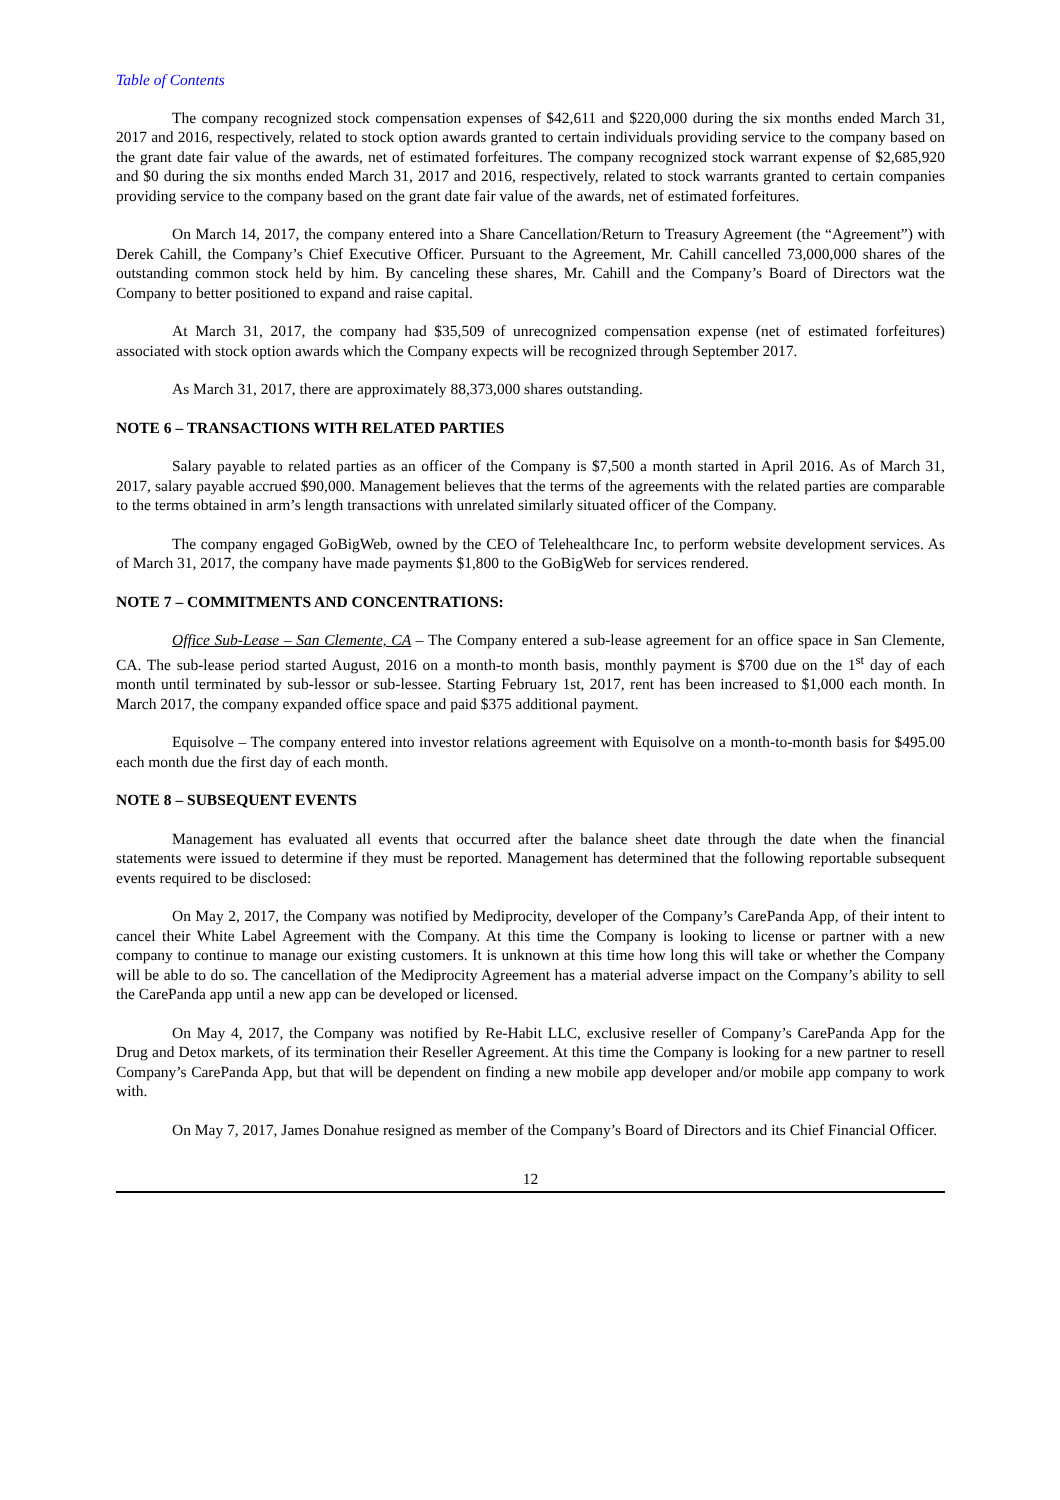Table of Contents
The company recognized stock compensation expenses of $42,611 and $220,000 during the six months ended March 31, 2017 and 2016, respectively, related to stock option awards granted to certain individuals providing service to the company based on the grant date fair value of the awards, net of estimated forfeitures. The company recognized stock warrant expense of $2,685,920 and $0 during the six months ended March 31, 2017 and 2016, respectively, related to stock warrants granted to certain companies providing service to the company based on the grant date fair value of the awards, net of estimated forfeitures.
On March 14, 2017, the company entered into a Share Cancellation/Return to Treasury Agreement (the “Agreement”) with Derek Cahill, the Company’s Chief Executive Officer. Pursuant to the Agreement, Mr. Cahill cancelled 73,000,000 shares of the outstanding common stock held by him. By canceling these shares, Mr. Cahill and the Company’s Board of Directors wat the Company to better positioned to expand and raise capital.
At March 31, 2017, the company had $35,509 of unrecognized compensation expense (net of estimated forfeitures) associated with stock option awards which the Company expects will be recognized through September 2017.
As March 31, 2017, there are approximately 88,373,000 shares outstanding.
NOTE 6 – TRANSACTIONS WITH RELATED PARTIES
Salary payable to related parties as an officer of the Company is $7,500 a month started in April 2016. As of March 31, 2017, salary payable accrued $90,000. Management believes that the terms of the agreements with the related parties are comparable to the terms obtained in arm’s length transactions with unrelated similarly situated officer of the Company.
The company engaged GoBigWeb, owned by the CEO of Telehealthcare Inc, to perform website development services. As of March 31, 2017, the company have made payments $1,800 to the GoBigWeb for services rendered.
NOTE 7 – COMMITMENTS AND CONCENTRATIONS:
Office Sub-Lease – San Clemente, CA – The Company entered a sub-lease agreement for an office space in San Clemente, CA. The sub-lease period started August, 2016 on a month-to month basis, monthly payment is $700 due on the 1<sup>st</sup> day of each month until terminated by sub-lessor or sub-lessee. Starting February 1st, 2017, rent has been increased to $1,000 each month. In March 2017, the company expanded office space and paid $375 additional payment.
Equisolve – The company entered into investor relations agreement with Equisolve on a month-to-month basis for $495.00 each month due the first day of each month.
NOTE 8 – SUBSEQUENT EVENTS
Management has evaluated all events that occurred after the balance sheet date through the date when the financial statements were issued to determine if they must be reported. Management has determined that the following reportable subsequent events required to be disclosed:
On May 2, 2017, the Company was notified by Mediprocity, developer of the Company’s CarePanda App, of their intent to cancel their White Label Agreement with the Company. At this time the Company is looking to license or partner with a new company to continue to manage our existing customers. It is unknown at this time how long this will take or whether the Company will be able to do so. The cancellation of the Mediprocity Agreement has a material adverse impact on the Company’s ability to sell the CarePanda app until a new app can be developed or licensed.
On May 4, 2017, the Company was notified by Re-Habit LLC, exclusive reseller of Company’s CarePanda App for the Drug and Detox markets, of its termination their Reseller Agreement. At this time the Company is looking for a new partner to resell Company’s CarePanda App, but that will be dependent on finding a new mobile app developer and/or mobile app company to work with.
On May 7, 2017, James Donahue resigned as member of the Company’s Board of Directors and its Chief Financial Officer.
12